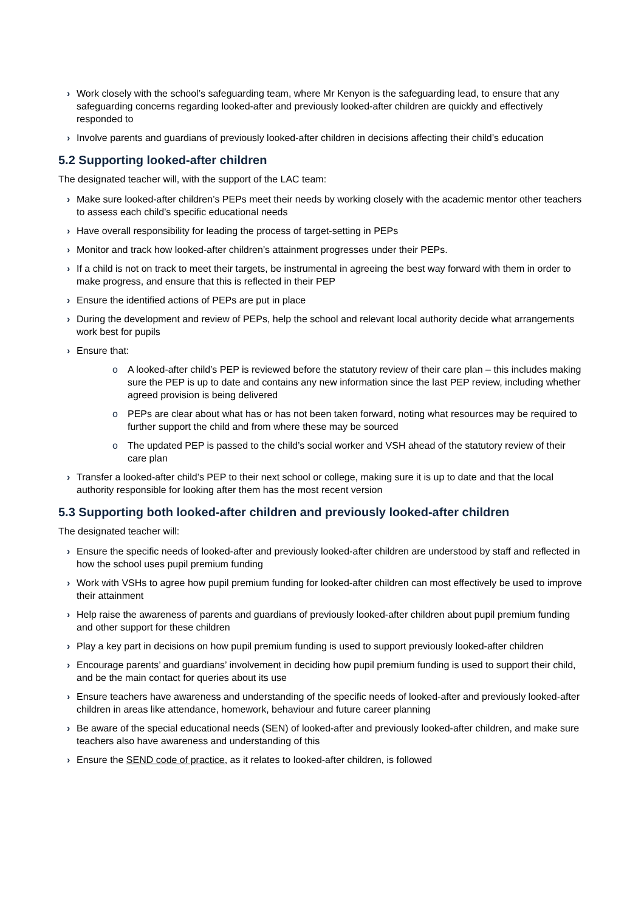› Work closely with the school’s safeguarding team, where Mr Kenyon is the safeguarding lead, to ensure that any safeguarding concerns regarding looked-after and previously looked-after children are quickly and effectively responded to
› Involve parents and guardians of previously looked-after children in decisions affecting their child’s education
5.2 Supporting looked-after children
The designated teacher will, with the support of the LAC team:
› Make sure looked-after children’s PEPs meet their needs by working closely with the academic mentor other teachers to assess each child’s specific educational needs
› Have overall responsibility for leading the process of target-setting in PEPs
› Monitor and track how looked-after children’s attainment progresses under their PEPs.
› If a child is not on track to meet their targets, be instrumental in agreeing the best way forward with them in order to make progress, and ensure that this is reflected in their PEP
› Ensure the identified actions of PEPs are put in place
› During the development and review of PEPs, help the school and relevant local authority decide what arrangements work best for pupils
› Ensure that:
o A looked-after child’s PEP is reviewed before the statutory review of their care plan – this includes making sure the PEP is up to date and contains any new information since the last PEP review, including whether agreed provision is being delivered
o PEPs are clear about what has or has not been taken forward, noting what resources may be required to further support the child and from where these may be sourced
o The updated PEP is passed to the child’s social worker and VSH ahead of the statutory review of their care plan
› Transfer a looked-after child’s PEP to their next school or college, making sure it is up to date and that the local authority responsible for looking after them has the most recent version
5.3 Supporting both looked-after children and previously looked-after children
The designated teacher will:
› Ensure the specific needs of looked-after and previously looked-after children are understood by staff and reflected in how the school uses pupil premium funding
› Work with VSHs to agree how pupil premium funding for looked-after children can most effectively be used to improve their attainment
› Help raise the awareness of parents and guardians of previously looked-after children about pupil premium funding and other support for these children
› Play a key part in decisions on how pupil premium funding is used to support previously looked-after children
› Encourage parents’ and guardians’ involvement in deciding how pupil premium funding is used to support their child, and be the main contact for queries about its use
› Ensure teachers have awareness and understanding of the specific needs of looked-after and previously looked-after children in areas like attendance, homework, behaviour and future career planning
› Be aware of the special educational needs (SEN) of looked-after and previously looked-after children, and make sure teachers also have awareness and understanding of this
› Ensure the SEND code of practice, as it relates to looked-after children, is followed